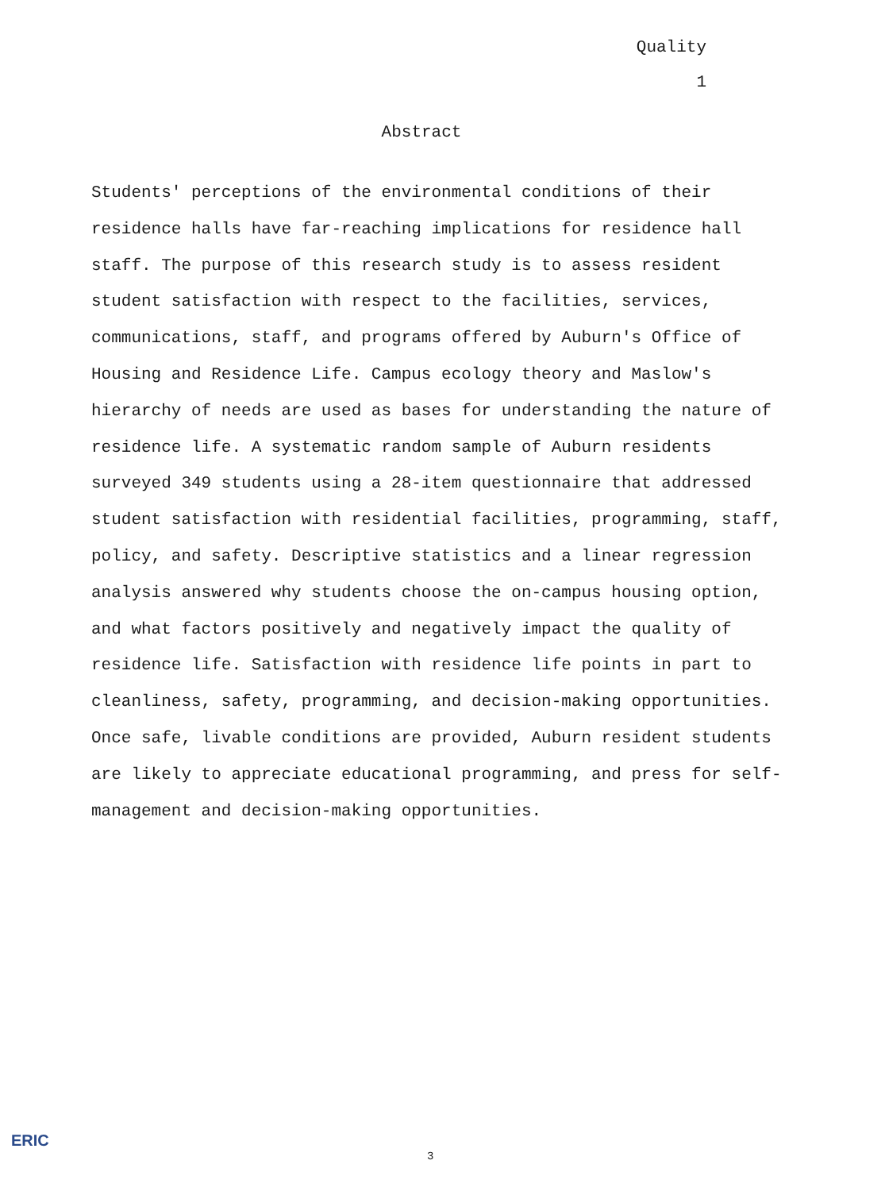Quality
1
Abstract
Students' perceptions of the environmental conditions of their residence halls have far-reaching implications for residence hall staff. The purpose of this research study is to assess resident student satisfaction with respect to the facilities, services, communications, staff, and programs offered by Auburn's Office of Housing and Residence Life. Campus ecology theory and Maslow's hierarchy of needs are used as bases for understanding the nature of residence life. A systematic random sample of Auburn residents surveyed 349 students using a 28-item questionnaire that addressed student satisfaction with residential facilities, programming, staff, policy, and safety. Descriptive statistics and a linear regression analysis answered why students choose the on-campus housing option, and what factors positively and negatively impact the quality of residence life. Satisfaction with residence life points in part to cleanliness, safety, programming, and decision-making opportunities. Once safe, livable conditions are provided, Auburn resident students are likely to appreciate educational programming, and press for self-management and decision-making opportunities.
ERIC
3